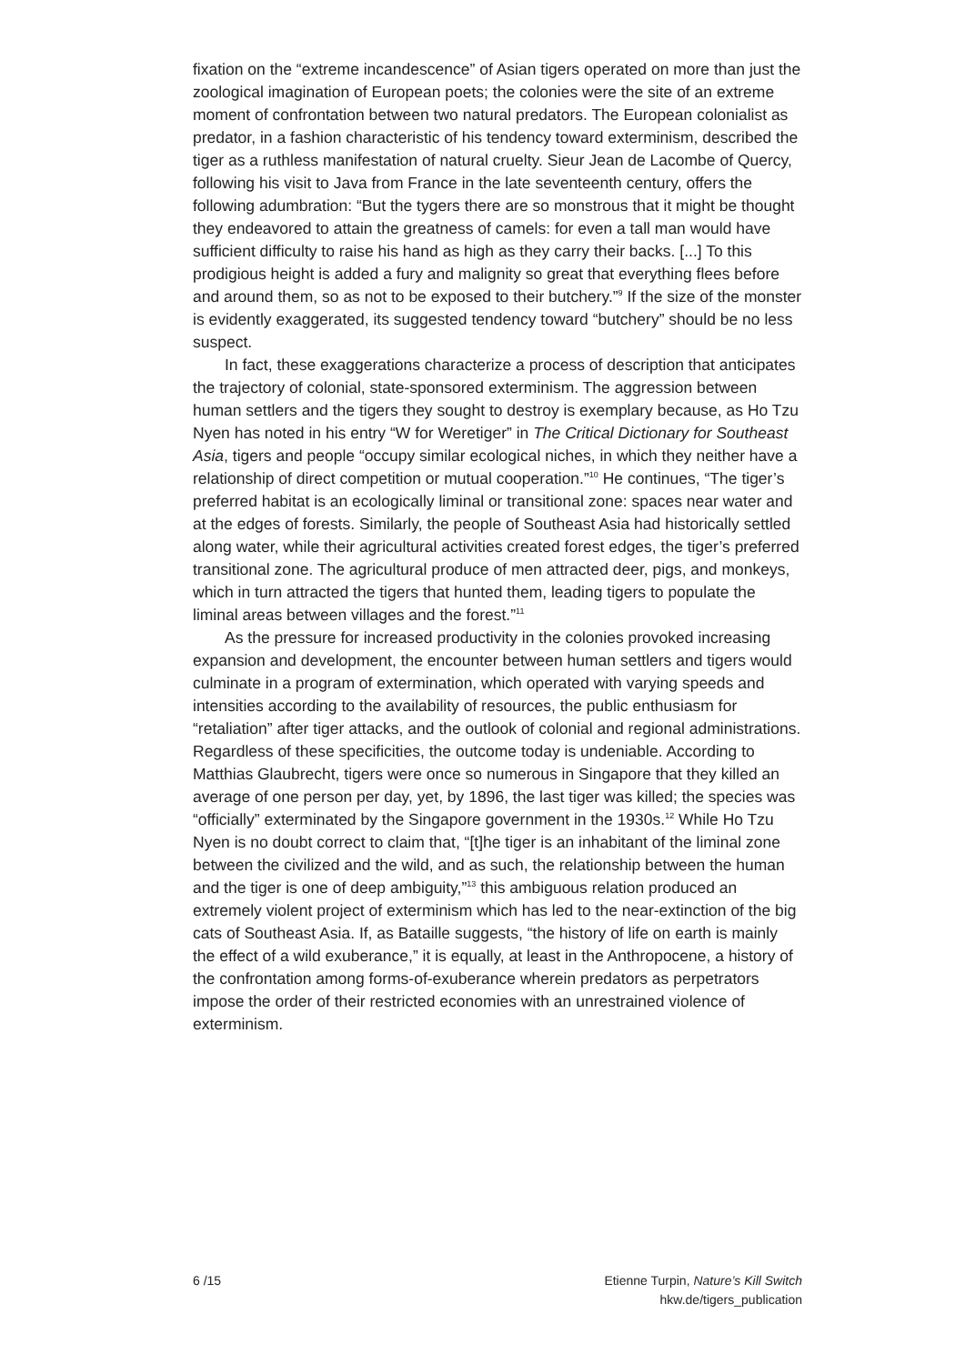fixation on the “extreme incandescence” of Asian tigers operated on more than just the zoological imagination of European poets; the colonies were the site of an extreme moment of confrontation between two natural predators. The European colonialist as predator, in a fashion characteristic of his tendency toward exterminism, described the tiger as a ruthless manifestation of natural cruelty. Sieur Jean de Lacombe of Quercy, following his visit to Java from France in the late seventeenth century, offers the following adumbration: “But the tygers there are so monstrous that it might be thought they endeavored to attain the greatness of camels: for even a tall man would have sufficient difficulty to raise his hand as high as they carry their backs. [...] To this prodigious height is added a fury and malignity so great that everything flees before and around them, so as not to be exposed to their butchery.”<sup>9</sup> If the size of the monster is evidently exaggerated, its suggested tendency toward “butchery” should be no less suspect.
In fact, these exaggerations characterize a process of description that anticipates the trajectory of colonial, state-sponsored exterminism. The aggression between human settlers and the tigers they sought to destroy is exemplary because, as Ho Tzu Nyen has noted in his entry “W for Weretiger” in The Critical Dictionary for Southeast Asia, tigers and people “occupy similar ecological niches, in which they neither have a relationship of direct competition or mutual cooperation.”<sup>10</sup> He continues, “The tiger’s preferred habitat is an ecologically liminal or transitional zone: spaces near water and at the edges of forests. Similarly, the people of Southeast Asia had historically settled along water, while their agricultural activities created forest edges, the tiger’s preferred transitional zone. The agricultural produce of men attracted deer, pigs, and monkeys, which in turn attracted the tigers that hunted them, leading tigers to populate the liminal areas between villages and the forest.”<sup>11</sup>
As the pressure for increased productivity in the colonies provoked increasing expansion and development, the encounter between human settlers and tigers would culminate in a program of extermination, which operated with varying speeds and intensities according to the availability of resources, the public enthusiasm for “retaliation” after tiger attacks, and the outlook of colonial and regional administrations. Regardless of these specificities, the outcome today is undeniable. According to Matthias Glaubrecht, tigers were once so numerous in Singapore that they killed an average of one person per day, yet, by 1896, the last tiger was killed; the species was “officially” exterminated by the Singapore government in the 1930s.<sup>12</sup> While Ho Tzu Nyen is no doubt correct to claim that, “[t]he tiger is an inhabitant of the liminal zone between the civilized and the wild, and as such, the relationship between the human and the tiger is one of deep ambiguity,”<sup>13</sup> this ambiguous relation produced an extremely violent project of exterminism which has led to the near-extinction of the big cats of Southeast Asia. If, as Bataille suggests, “the history of life on earth is mainly the effect of a wild exuberance,” it is equally, at least in the Anthropocene, a history of the confrontation among forms-of-exuberance wherein predators as perpetrators impose the order of their restricted economies with an unrestrained violence of exterminism.
6 /15 Etienne Turpin, Nature’s Kill Switch
hkw.de/tigers_publication